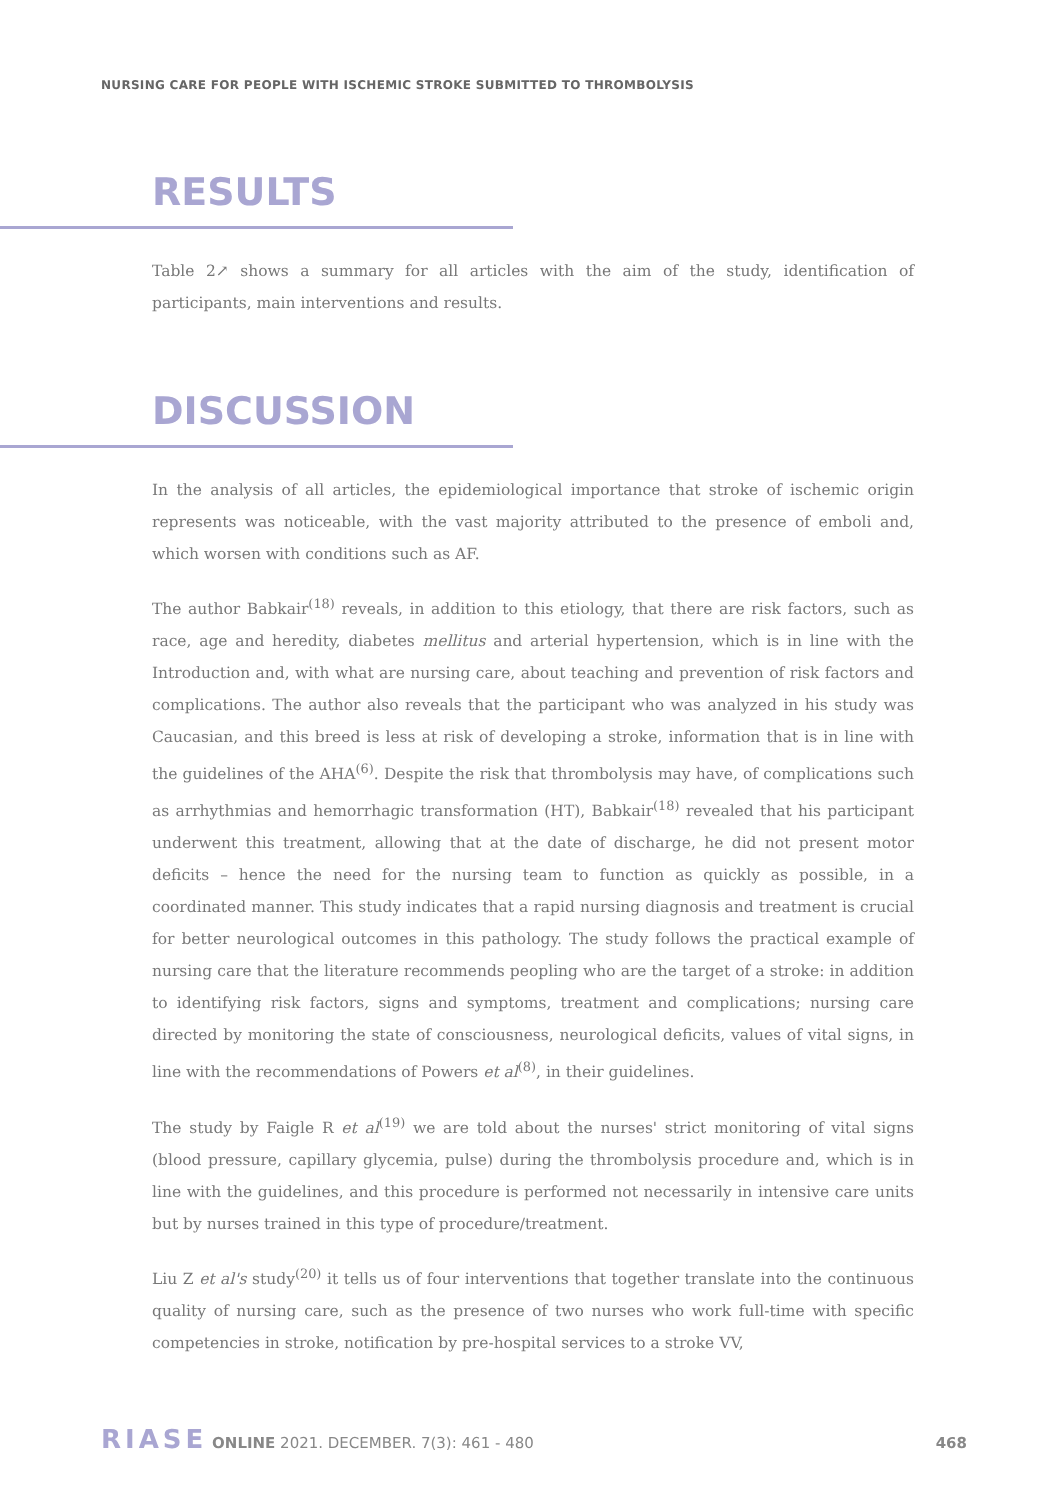NURSING CARE FOR PEOPLE WITH ISCHEMIC STROKE SUBMITTED TO THROMBOLYSIS
RESULTS
Table 2↗ shows a summary for all articles with the aim of the study, identification of participants, main interventions and results.
DISCUSSION
In the analysis of all articles, the epidemiological importance that stroke of ischemic origin represents was noticeable, with the vast majority attributed to the presence of emboli and, which worsen with conditions such as AF.
The author Babkair<sup>(18)</sup> reveals, in addition to this etiology, that there are risk factors, such as race, age and heredity, diabetes mellitus and arterial hypertension, which is in line with the Introduction and, with what are nursing care, about teaching and prevention of risk factors and complications. The author also reveals that the participant who was analyzed in his study was Caucasian, and this breed is less at risk of developing a stroke, information that is in line with the guidelines of the AHA<sup>(6)</sup>. Despite the risk that thrombolysis may have, of complications such as arrhythmias and hemorrhagic transformation (HT), Babkair<sup>(18)</sup> revealed that his participant underwent this treatment, allowing that at the date of discharge, he did not present motor deficits – hence the need for the nursing team to function as quickly as possible, in a coordinated manner. This study indicates that a rapid nursing diagnosis and treatment is crucial for better neurological outcomes in this pathology. The study follows the practical example of nursing care that the literature recommends peopling who are the target of a stroke: in addition to identifying risk factors, signs and symptoms, treatment and complications; nursing care directed by monitoring the state of consciousness, neurological deficits, values of vital signs, in line with the recommendations of Powers et al<sup>(8)</sup>, in their guidelines.
The study by Faigle R et al<sup>(19)</sup> we are told about the nurses' strict monitoring of vital signs (blood pressure, capillary glycemia, pulse) during the thrombolysis procedure and, which is in line with the guidelines, and this procedure is performed not necessarily in intensive care units but by nurses trained in this type of procedure/treatment.
Liu Z et al's study<sup>(20)</sup> it tells us of four interventions that together translate into the continuous quality of nursing care, such as the presence of two nurses who work full-time with specific competencies in stroke, notification by pre-hospital services to a stroke VV,
RIASE ONLINE 2021. DECEMBER. 7(3): 461 - 480 468